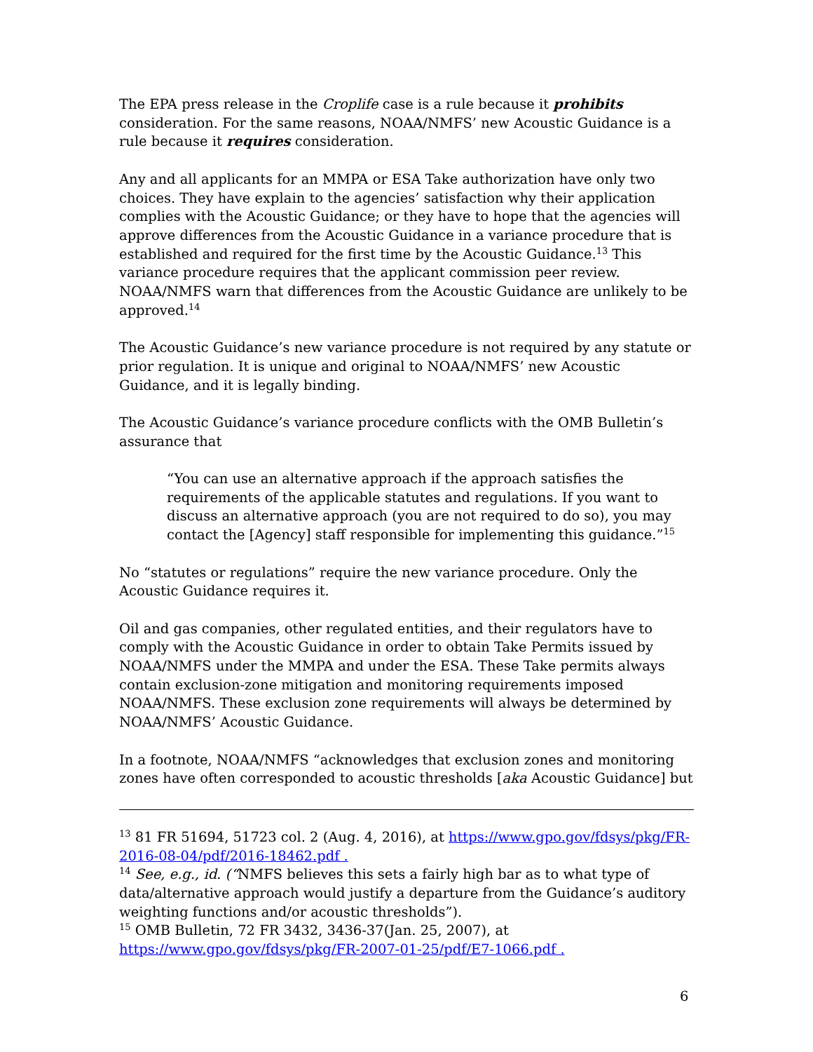The EPA press release in the Croplife case is a rule because it prohibits consideration. For the same reasons, NOAA/NMFS’ new Acoustic Guidance is a rule because it requires consideration.
Any and all applicants for an MMPA or ESA Take authorization have only two choices. They have explain to the agencies’ satisfaction why their application complies with the Acoustic Guidance; or they have to hope that the agencies will approve differences from the Acoustic Guidance in a variance procedure that is established and required for the first time by the Acoustic Guidance.<sup>13</sup> This variance procedure requires that the applicant commission peer review. NOAA/NMFS warn that differences from the Acoustic Guidance are unlikely to be approved.<sup>14</sup>
The Acoustic Guidance’s new variance procedure is not required by any statute or prior regulation. It is unique and original to NOAA/NMFS’ new Acoustic Guidance, and it is legally binding.
The Acoustic Guidance’s variance procedure conflicts with the OMB Bulletin’s assurance that
“You can use an alternative approach if the approach satisfies the requirements of the applicable statutes and regulations. If you want to discuss an alternative approach (you are not required to do so), you may contact the [Agency] staff responsible for implementing this guidance.”<sup>15</sup>
No “statutes or regulations” require the new variance procedure. Only the Acoustic Guidance requires it.
Oil and gas companies, other regulated entities, and their regulators have to comply with the Acoustic Guidance in order to obtain Take Permits issued by NOAA/NMFS under the MMPA and under the ESA. These Take permits always contain exclusion-zone mitigation and monitoring requirements imposed NOAA/NMFS. These exclusion zone requirements will always be determined by NOAA/NMFS’ Acoustic Guidance.
In a footnote, NOAA/NMFS “acknowledges that exclusion zones and monitoring zones have often corresponded to acoustic thresholds [aka Acoustic Guidance] but
<sup>13</sup> 81 FR 51694, 51723 col. 2 (Aug. 4, 2016), at https://www.gpo.gov/fdsys/pkg/FR-2016-08-04/pdf/2016-18462.pdf .
<sup>14</sup> See, e.g., id. (“NMFS believes this sets a fairly high bar as to what type of data/alternative approach would justify a departure from the Guidance’s auditory weighting functions and/or acoustic thresholds”).
<sup>15</sup> OMB Bulletin, 72 FR 3432, 3436-37(Jan. 25, 2007), at https://www.gpo.gov/fdsys/pkg/FR-2007-01-25/pdf/E7-1066.pdf .
6